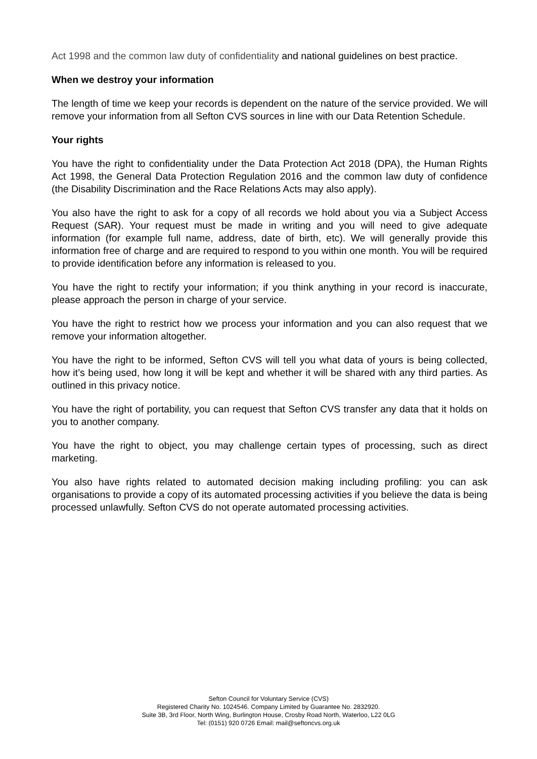Act 1998 and the common law duty of confidentiality and national guidelines on best practice.
When we destroy your information
The length of time we keep your records is dependent on the nature of the service provided. We will remove your information from all Sefton CVS sources in line with our Data Retention Schedule.
Your rights
You have the right to confidentiality under the Data Protection Act 2018 (DPA), the Human Rights Act 1998, the General Data Protection Regulation 2016 and the common law duty of confidence (the Disability Discrimination and the Race Relations Acts may also apply).
You also have the right to ask for a copy of all records we hold about you via a Subject Access Request (SAR). Your request must be made in writing and you will need to give adequate information (for example full name, address, date of birth, etc). We will generally provide this information free of charge and are required to respond to you within one month. You will be required to provide identification before any information is released to you.
You have the right to rectify your information; if you think anything in your record is inaccurate, please approach the person in charge of your service.
You have the right to restrict how we process your information and you can also request that we remove your information altogether.
You have the right to be informed, Sefton CVS will tell you what data of yours is being collected, how it’s being used, how long it will be kept and whether it will be shared with any third parties. As outlined in this privacy notice.
You have the right of portability, you can request that Sefton CVS transfer any data that it holds on you to another company.
You have the right to object, you may challenge certain types of processing, such as direct marketing.
You also have rights related to automated decision making including profiling: you can ask organisations to provide a copy of its automated processing activities if you believe the data is being processed unlawfully. Sefton CVS do not operate automated processing activities.
Sefton Council for Voluntary Service (CVS)
Registered Charity No. 1024546. Company Limited by Guarantee No. 2832920.
Suite 3B, 3rd Floor, North Wing, Burlington House, Crosby Road North, Waterloo, L22 0LG
Tel: (0151) 920 0726 Email: mail@seftoncvs.org.uk